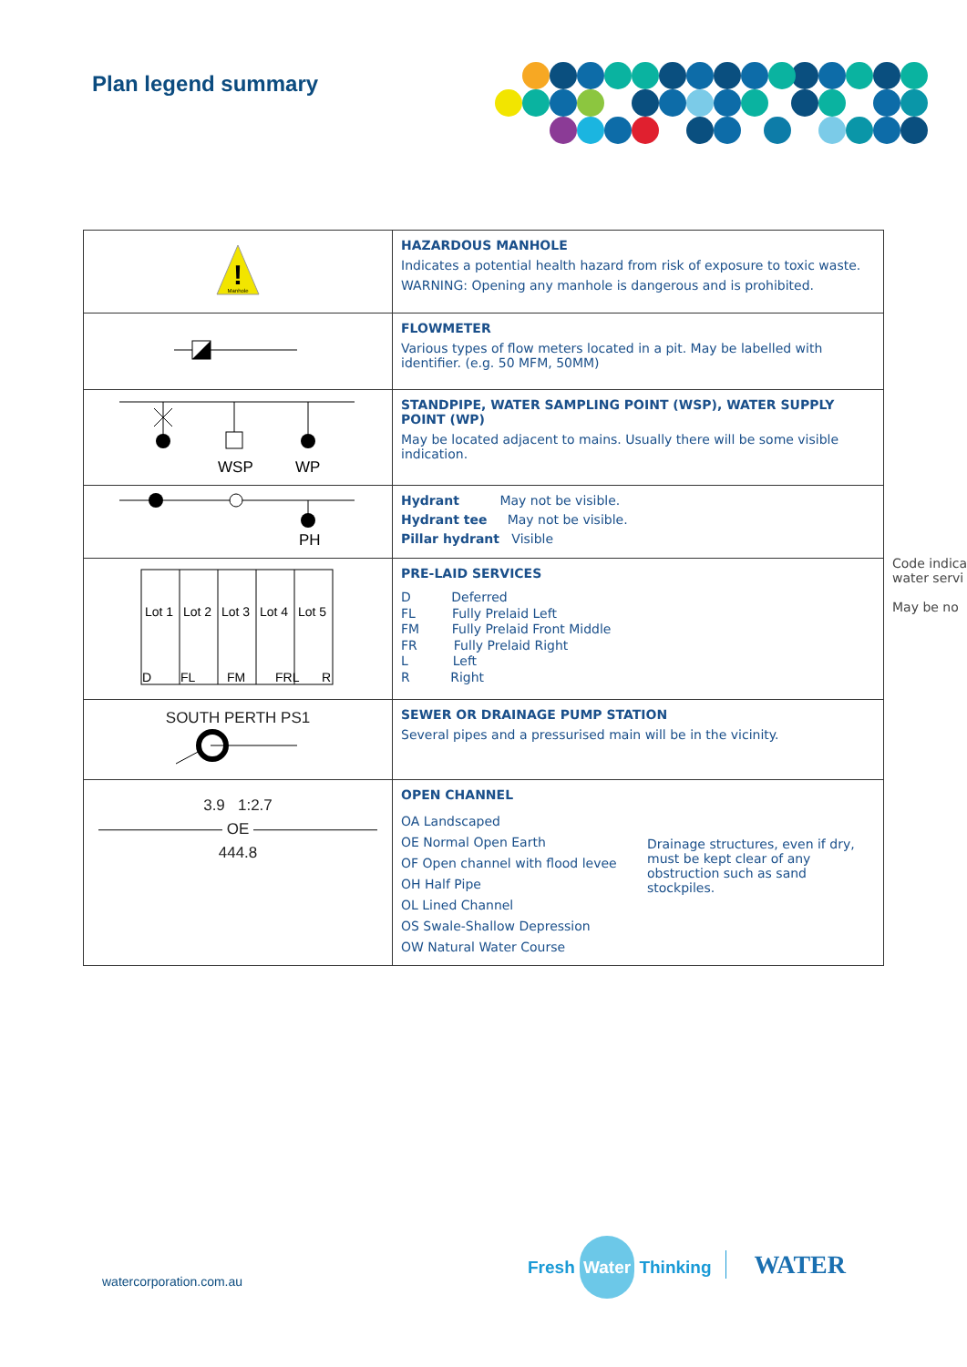Plan legend summary
| ! Manhole | HAZARDOUS MANHOLE Indicates a potential health hazard from risk of exposure to toxic waste. WARNING: Opening any manhole is dangerous and is prohibited. |
| | FLOWMETER Various types of flow meters located in a pit. May be labelled with identifier. (e.g. 50 MFM, 50MM) |
| WSP WP | STANDPIPE, WATER SAMPLING POINT (WSP), WATER SUPPLY POINT (WP) May be located adjacent to mains. Usually there will be some visible indication. |
| PH | Hydrant May not be visible. Hydrant tee May not be visible. Pillar hydrant Visible |
| Lot 1 Lot 2 Lot 3 Lot 4 Lot 5 D FL FM FRL R | PRE-LAID SERVICES D Deferred FL Fully Prelaid Left FM Fully Prelaid Front Middle FR Fully Prelaid Right L Left R Right |
| SOUTH PERTH PS1 | SEWER OR DRAINAGE PUMP STATION Several pipes and a pressurised main will be in the vicinity. |
| 3.9 1:2.7 ———————— OE ———————— 444.8 | OPEN CHANNEL OA Landscaped OE Normal Open Earth OF Open channel with flood levee OH Half Pipe OL Lined Channel OS Swale-Shallow Depression OW Natural Water Course Drainage structures, even if dry, must be kept clear of any obstruction such as sand stockpiles. |
Code indica
water servi
May be no
watercorporation.com.au
Fresh Water Thinking WATER